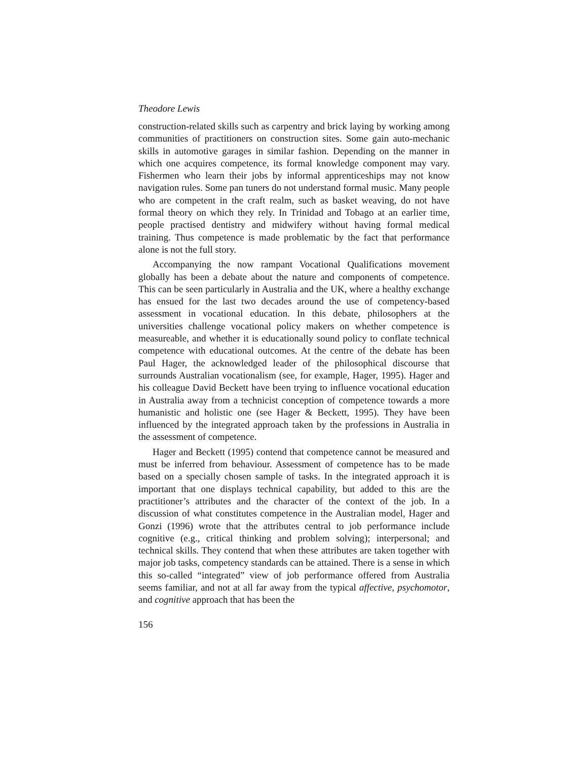Theodore Lewis
construction-related skills such as carpentry and brick laying by working among communities of practitioners on construction sites. Some gain auto-mechanic skills in automotive garages in similar fashion. Depending on the manner in which one acquires competence, its formal knowledge component may vary. Fishermen who learn their jobs by informal apprenticeships may not know navigation rules. Some pan tuners do not understand formal music. Many people who are competent in the craft realm, such as basket weaving, do not have formal theory on which they rely. In Trinidad and Tobago at an earlier time, people practised dentistry and midwifery without having formal medical training. Thus competence is made problematic by the fact that performance alone is not the full story.
Accompanying the now rampant Vocational Qualifications movement globally has been a debate about the nature and components of competence. This can be seen particularly in Australia and the UK, where a healthy exchange has ensued for the last two decades around the use of competency-based assessment in vocational education. In this debate, philosophers at the universities challenge vocational policy makers on whether competence is measureable, and whether it is educationally sound policy to conflate technical competence with educational outcomes. At the centre of the debate has been Paul Hager, the acknowledged leader of the philosophical discourse that surrounds Australian vocationalism (see, for example, Hager, 1995). Hager and his colleague David Beckett have been trying to influence vocational education in Australia away from a technicist conception of competence towards a more humanistic and holistic one (see Hager & Beckett, 1995). They have been influenced by the integrated approach taken by the professions in Australia in the assessment of competence.
Hager and Beckett (1995) contend that competence cannot be measured and must be inferred from behaviour. Assessment of competence has to be made based on a specially chosen sample of tasks. In the integrated approach it is important that one displays technical capability, but added to this are the practitioner’s attributes and the character of the context of the job. In a discussion of what constitutes competence in the Australian model, Hager and Gonzi (1996) wrote that the attributes central to job performance include cognitive (e.g., critical thinking and problem solving); interpersonal; and technical skills. They contend that when these attributes are taken together with major job tasks, competency standards can be attained. There is a sense in which this so-called “integrated” view of job performance offered from Australia seems familiar, and not at all far away from the typical affective, psychomotor, and cognitive approach that has been the
156